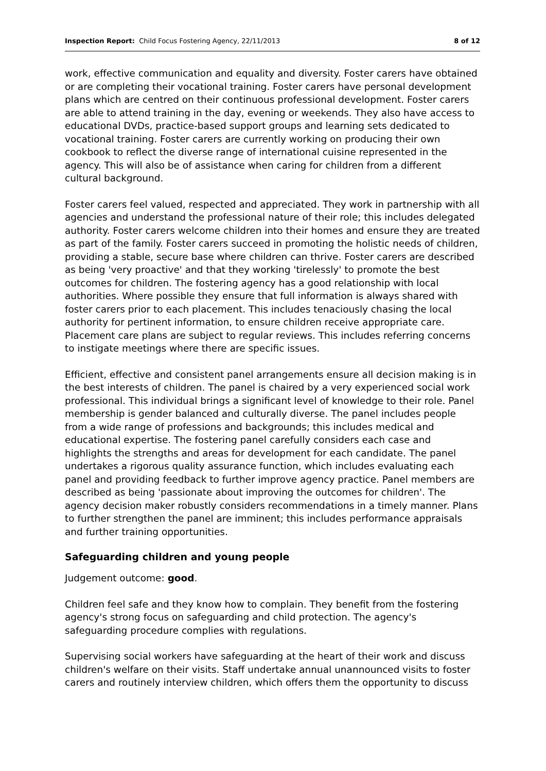Inspection Report: Child Focus Fostering Agency, 22/11/2013 8 of 12
work, effective communication and equality and diversity. Foster carers have obtained or are completing their vocational training. Foster carers have personal development plans which are centred on their continuous professional development. Foster carers are able to attend training in the day, evening or weekends. They also have access to educational DVDs, practice-based support groups and learning sets dedicated to vocational training. Foster carers are currently working on producing their own cookbook to reflect the diverse range of international cuisine represented in the agency. This will also be of assistance when caring for children from a different cultural background.
Foster carers feel valued, respected and appreciated. They work in partnership with all agencies and understand the professional nature of their role; this includes delegated authority. Foster carers welcome children into their homes and ensure they are treated as part of the family. Foster carers succeed in promoting the holistic needs of children, providing a stable, secure base where children can thrive. Foster carers are described as being 'very proactive' and that they working 'tirelessly' to promote the best outcomes for children. The fostering agency has a good relationship with local authorities. Where possible they ensure that full information is always shared with foster carers prior to each placement. This includes tenaciously chasing the local authority for pertinent information, to ensure children receive appropriate care. Placement care plans are subject to regular reviews. This includes referring concerns to instigate meetings where there are specific issues.
Efficient, effective and consistent panel arrangements ensure all decision making is in the best interests of children. The panel is chaired by a very experienced social work professional. This individual brings a significant level of knowledge to their role. Panel membership is gender balanced and culturally diverse. The panel includes people from a wide range of professions and backgrounds; this includes medical and educational expertise. The fostering panel carefully considers each case and highlights the strengths and areas for development for each candidate. The panel undertakes a rigorous quality assurance function, which includes evaluating each panel and providing feedback to further improve agency practice. Panel members are described as being 'passionate about improving the outcomes for children'. The agency decision maker robustly considers recommendations in a timely manner. Plans to further strengthen the panel are imminent; this includes performance appraisals and further training opportunities.
Safeguarding children and young people
Judgement outcome: good.
Children feel safe and they know how to complain. They benefit from the fostering agency's strong focus on safeguarding and child protection. The agency's safeguarding procedure complies with regulations.
Supervising social workers have safeguarding at the heart of their work and discuss children's welfare on their visits. Staff undertake annual unannounced visits to foster carers and routinely interview children, which offers them the opportunity to discuss